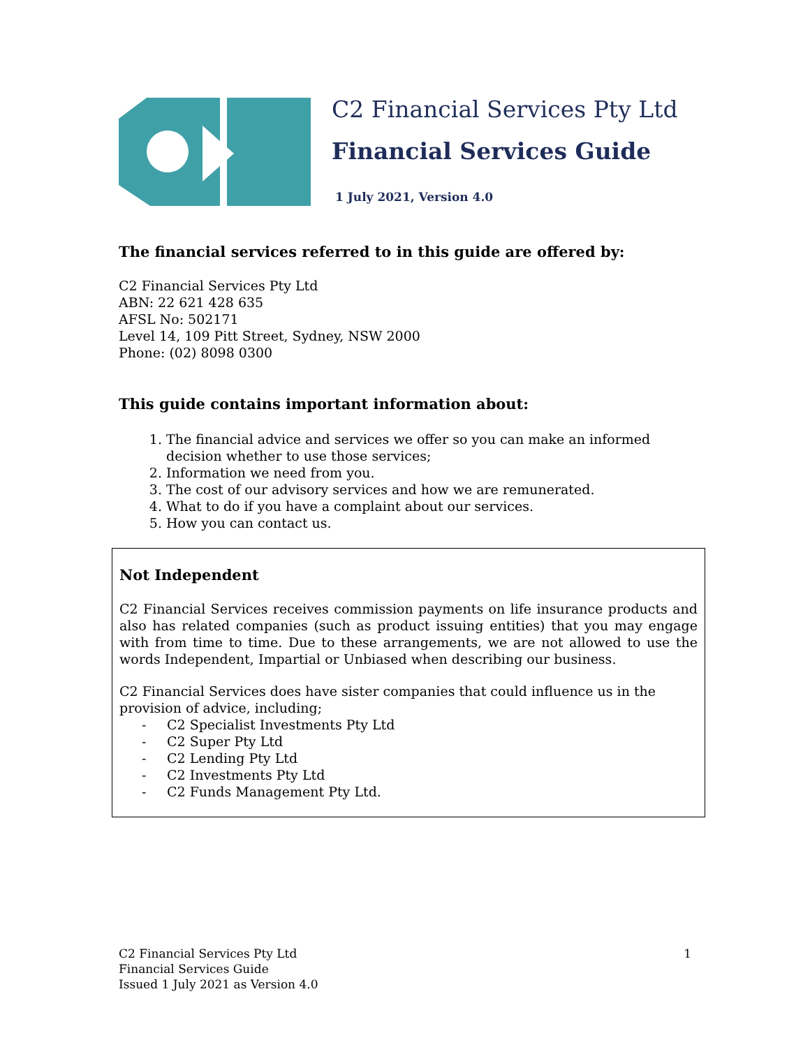C2 Financial Services Pty Ltd
Financial Services Guide
1 July 2021, Version 4.0
The financial services referred to in this guide are offered by:
C2 Financial Services Pty Ltd
ABN: 22 621 428 635
AFSL No: 502171
Level 14, 109 Pitt Street, Sydney, NSW 2000
Phone: (02) 8098 0300
This guide contains important information about:
1. The financial advice and services we offer so you can make an informed decision whether to use those services;
2. Information we need from you.
3. The cost of our advisory services and how we are remunerated.
4. What to do if you have a complaint about our services.
5. How you can contact us.
Not Independent
C2 Financial Services receives commission payments on life insurance products and also has related companies (such as product issuing entities) that you may engage with from time to time. Due to these arrangements, we are not allowed to use the words Independent, Impartial or Unbiased when describing our business.
C2 Financial Services does have sister companies that could influence us in the provision of advice, including;
- C2 Specialist Investments Pty Ltd
- C2 Super Pty Ltd
- C2 Lending Pty Ltd
- C2 Investments Pty Ltd
- C2 Funds Management Pty Ltd.
C2 Financial Services Pty Ltd
Financial Services Guide
Issued 1 July 2021 as Version 4.0
1